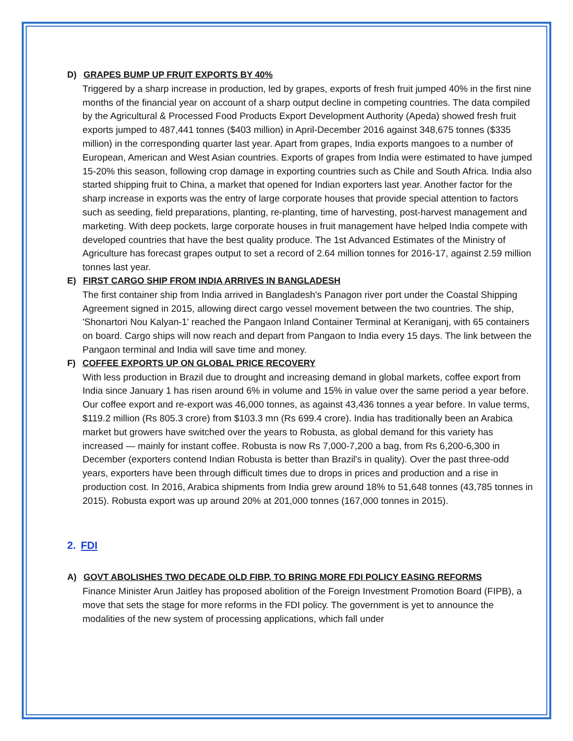D) GRAPES BUMP UP FRUIT EXPORTS BY 40%
Triggered by a sharp increase in production, led by grapes, exports of fresh fruit jumped 40% in the first nine months of the financial year on account of a sharp output decline in competing countries. The data compiled by the Agricultural & Processed Food Products Export Development Authority (Apeda) showed fresh fruit exports jumped to 487,441 tonnes ($403 million) in April-December 2016 against 348,675 tonnes ($335 million) in the corresponding quarter last year. Apart from grapes, India exports mangoes to a number of European, American and West Asian countries. Exports of grapes from India were estimated to have jumped 15-20% this season, following crop damage in exporting countries such as Chile and South Africa. India also started shipping fruit to China, a market that opened for Indian exporters last year. Another factor for the sharp increase in exports was the entry of large corporate houses that provide special attention to factors such as seeding, field preparations, planting, re-planting, time of harvesting, post-harvest management and marketing. With deep pockets, large corporate houses in fruit management have helped India compete with developed countries that have the best quality produce. The 1st Advanced Estimates of the Ministry of Agriculture has forecast grapes output to set a record of 2.64 million tonnes for 2016-17, against 2.59 million tonnes last year.
E) FIRST CARGO SHIP FROM INDIA ARRIVES IN BANGLADESH
The first container ship from India arrived in Bangladesh's Panagon river port under the Coastal Shipping Agreement signed in 2015, allowing direct cargo vessel movement between the two countries. The ship, 'Shonartori Nou Kalyan-1' reached the Pangaon Inland Container Terminal at Keraniganj, with 65 containers on board. Cargo ships will now reach and depart from Pangaon to India every 15 days. The link between the Pangaon terminal and India will save time and money.
F) COFFEE EXPORTS UP ON GLOBAL PRICE RECOVERY
With less production in Brazil due to drought and increasing demand in global markets, coffee export from India since January 1 has risen around 6% in volume and 15% in value over the same period a year before. Our coffee export and re-export was 46,000 tonnes, as against 43,436 tonnes a year before. In value terms, $119.2 million (Rs 805.3 crore) from $103.3 mn (Rs 699.4 crore). India has traditionally been an Arabica market but growers have switched over the years to Robusta, as global demand for this variety has increased — mainly for instant coffee. Robusta is now Rs 7,000-7,200 a bag, from Rs 6,200-6,300 in December (exporters contend Indian Robusta is better than Brazil's in quality). Over the past three-odd years, exporters have been through difficult times due to drops in prices and production and a rise in production cost. In 2016, Arabica shipments from India grew around 18% to 51,648 tonnes (43,785 tonnes in 2015). Robusta export was up around 20% at 201,000 tonnes (167,000 tonnes in 2015).
2. FDI
A) GOVT ABOLISHES TWO DECADE OLD FIBP, TO BRING MORE FDI POLICY EASING REFORMS
Finance Minister Arun Jaitley has proposed abolition of the Foreign Investment Promotion Board (FIPB), a move that sets the stage for more reforms in the FDI policy. The government is yet to announce the modalities of the new system of processing applications, which fall under